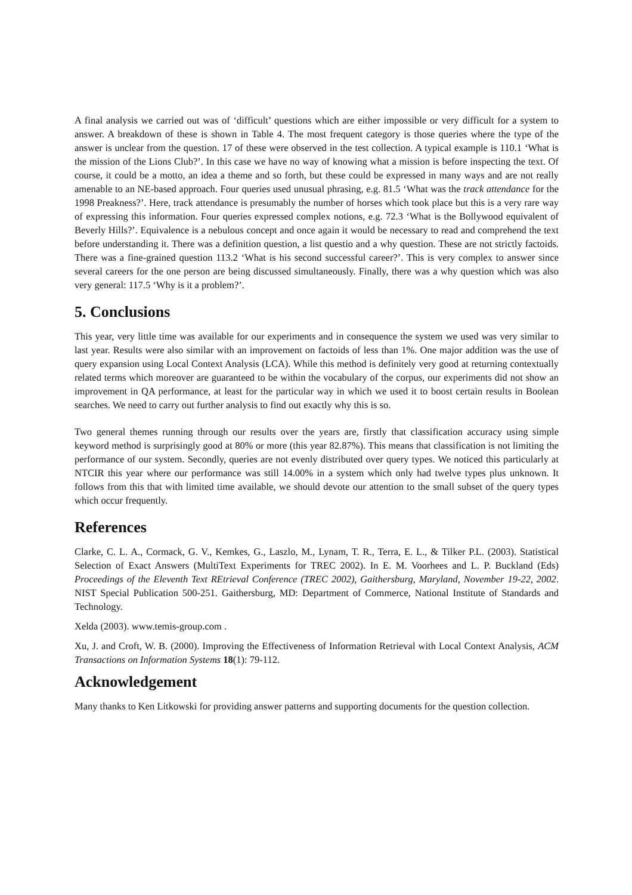A final analysis we carried out was of ‘difficult’ questions which are either impossible or very difficult for a system to answer. A breakdown of these is shown in Table 4. The most frequent category is those queries where the type of the answer is unclear from the question. 17 of these were observed in the test collection. A typical example is 110.1 ‘What is the mission of the Lions Club?’. In this case we have no way of knowing what a mission is before inspecting the text. Of course, it could be a motto, an idea a theme and so forth, but these could be expressed in many ways and are not really amenable to an NE-based approach. Four queries used unusual phrasing, e.g. 81.5 ‘What was the track attendance for the 1998 Preakness?’. Here, track attendance is presumably the number of horses which took place but this is a very rare way of expressing this information. Four queries expressed complex notions, e.g. 72.3 ‘What is the Bollywood equivalent of Beverly Hills?’. Equivalence is a nebulous concept and once again it would be necessary to read and comprehend the text before understanding it. There was a definition question, a list questio and a why question. These are not strictly factoids. There was a fine-grained question 113.2 ‘What is his second successful career?’. This is very complex to answer since several careers for the one person are being discussed simultaneously. Finally, there was a why question which was also very general: 117.5 ‘Why is it a problem?’.
5. Conclusions
This year, very little time was available for our experiments and in consequence the system we used was very similar to last year. Results were also similar with an improvement on factoids of less than 1%. One major addition was the use of query expansion using Local Context Analysis (LCA). While this method is definitely very good at returning contextually related terms which moreover are guaranteed to be within the vocabulary of the corpus, our experiments did not show an improvement in QA performance, at least for the particular way in which we used it to boost certain results in Boolean searches. We need to carry out further analysis to find out exactly why this is so.
Two general themes running through our results over the years are, firstly that classification accuracy using simple keyword method is surprisingly good at 80% or more (this year 82.87%). This means that classification is not limiting the performance of our system. Secondly, queries are not evenly distributed over query types. We noticed this particularly at NTCIR this year where our performance was still 14.00% in a system which only had twelve types plus unknown. It follows from this that with limited time available, we should devote our attention to the small subset of the query types which occur frequently.
References
Clarke, C. L. A., Cormack, G. V., Kemkes, G., Laszlo, M., Lynam, T. R., Terra, E. L., & Tilker P.L. (2003). Statistical Selection of Exact Answers (MultiText Experiments for TREC 2002). In E. M. Voorhees and L. P. Buckland (Eds) Proceedings of the Eleventh Text REtrieval Conference (TREC 2002), Gaithersburg, Maryland, November 19-22, 2002. NIST Special Publication 500-251. Gaithersburg, MD: Department of Commerce, National Institute of Standards and Technology.
Xelda (2003). www.temis-group.com .
Xu, J. and Croft, W. B. (2000). Improving the Effectiveness of Information Retrieval with Local Context Analysis, ACM Transactions on Information Systems 18(1): 79-112.
Acknowledgement
Many thanks to Ken Litkowski for providing answer patterns and supporting documents for the question collection.